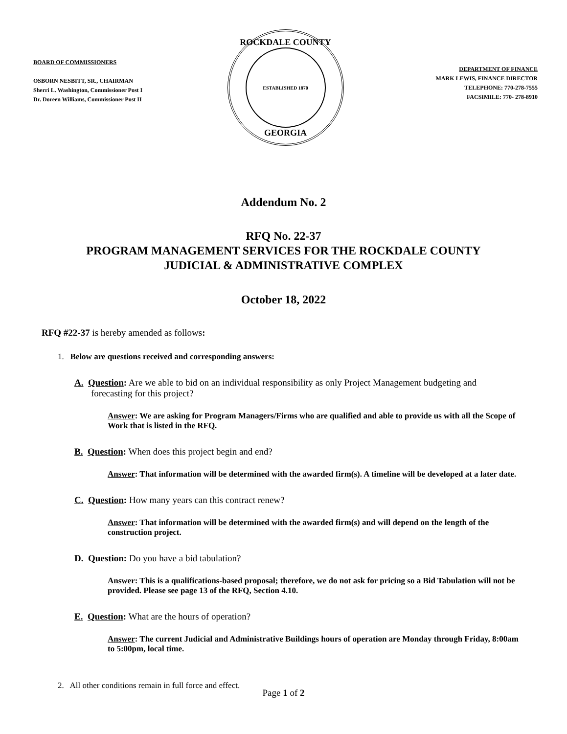BOARD OF COMMISSIONERS
OSBORN NESBITT, SR., CHAIRMAN
Sherri L. Washington, Commissioner Post I
Dr. Doreen Williams, Commissioner Post II
ROCKDALE COUNTY
ESTABLISHED 1870
GEORGIA
DEPARTMENT OF FINANCE
MARK LEWIS, FINANCE DIRECTOR
TELEPHONE: 770-278-7555
FACSIMILE: 770- 278-8910
Addendum No. 2
RFQ No. 22-37
PROGRAM MANAGEMENT SERVICES FOR THE ROCKDALE COUNTY
JUDICIAL & ADMINISTRATIVE COMPLEX
October 18, 2022
RFQ #22-37 is hereby amended as follows:
1. Below are questions received and corresponding answers:
A. Question: Are we able to bid on an individual responsibility as only Project Management budgeting and forecasting for this project?
Answer: We are asking for Program Managers/Firms who are qualified and able to provide us with all the Scope of Work that is listed in the RFQ.
B. Question: When does this project begin and end?
Answer: That information will be determined with the awarded firm(s). A timeline will be developed at a later date.
C. Question: How many years can this contract renew?
Answer: That information will be determined with the awarded firm(s) and will depend on the length of the construction project.
D. Question: Do you have a bid tabulation?
Answer: This is a qualifications-based proposal; therefore, we do not ask for pricing so a Bid Tabulation will not be provided. Please see page 13 of the RFQ, Section 4.10.
E. Question: What are the hours of operation?
Answer: The current Judicial and Administrative Buildings hours of operation are Monday through Friday, 8:00am to 5:00pm, local time.
2. All other conditions remain in full force and effect.
Page 1 of 2